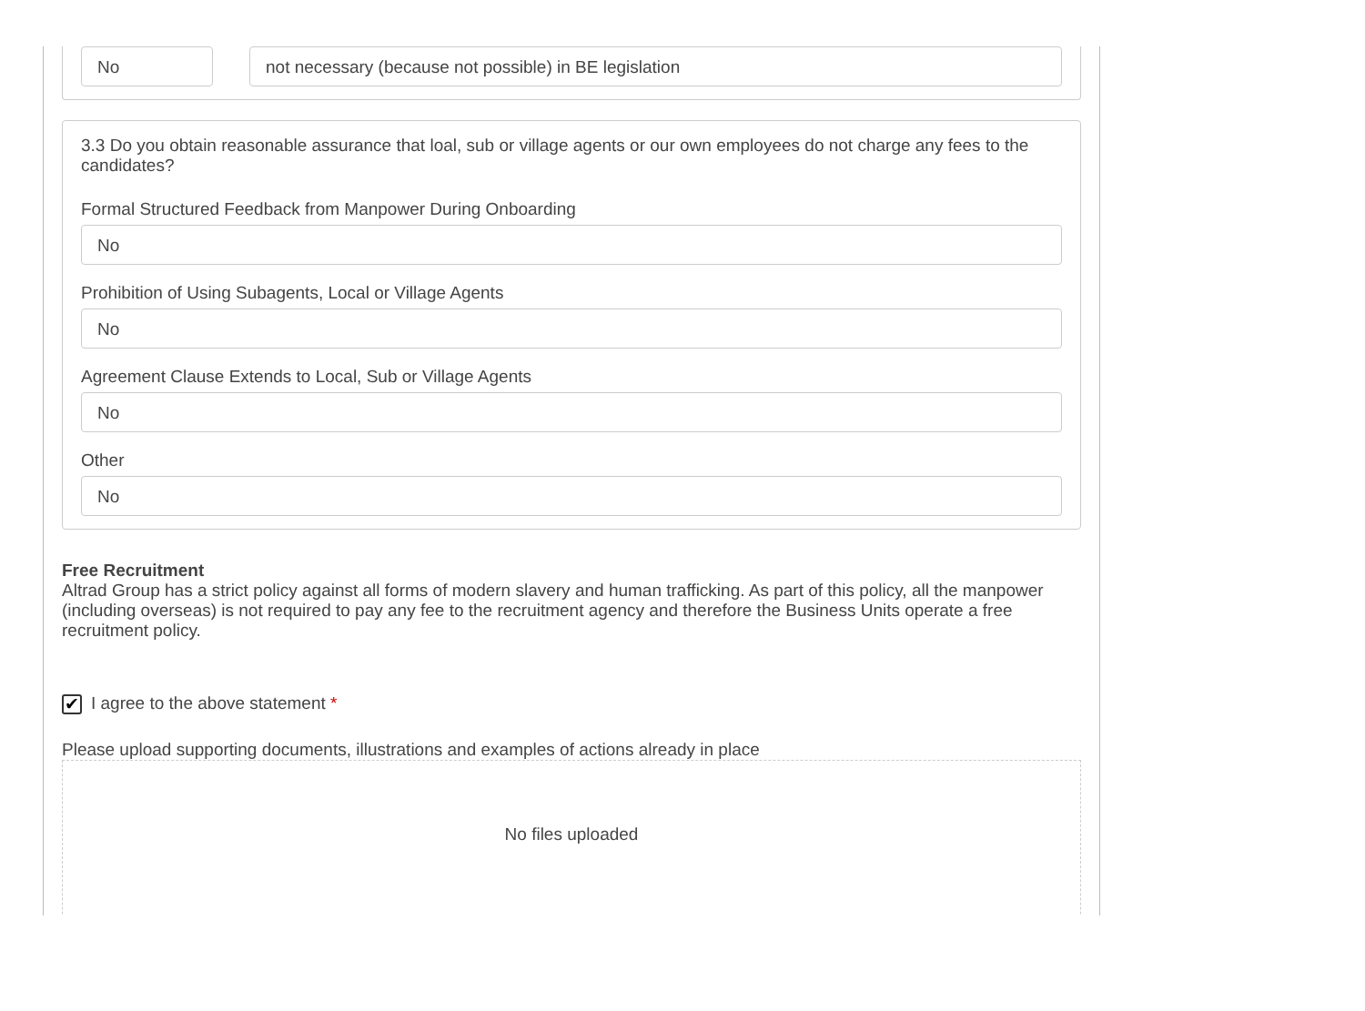No not necessary (because not possible) in BE legislation
3.3 Do you obtain reasonable assurance that loal, sub or village agents or our own employees do not charge any fees to the candidates?
Formal Structured Feedback from Manpower During Onboarding
No
Prohibition of Using Subagents, Local or Village Agents
No
Agreement Clause Extends to Local, Sub or Village Agents
No
Other
No
Free Recruitment
Altrad Group has a strict policy against all forms of modern slavery and human trafficking. As part of this policy, all the manpower (including overseas) is not required to pay any fee to the recruitment agency and therefore the Business Units operate a free recruitment policy.
✔ I agree to the above statement *
Please upload supporting documents, illustrations and examples of actions already in place
No files uploaded